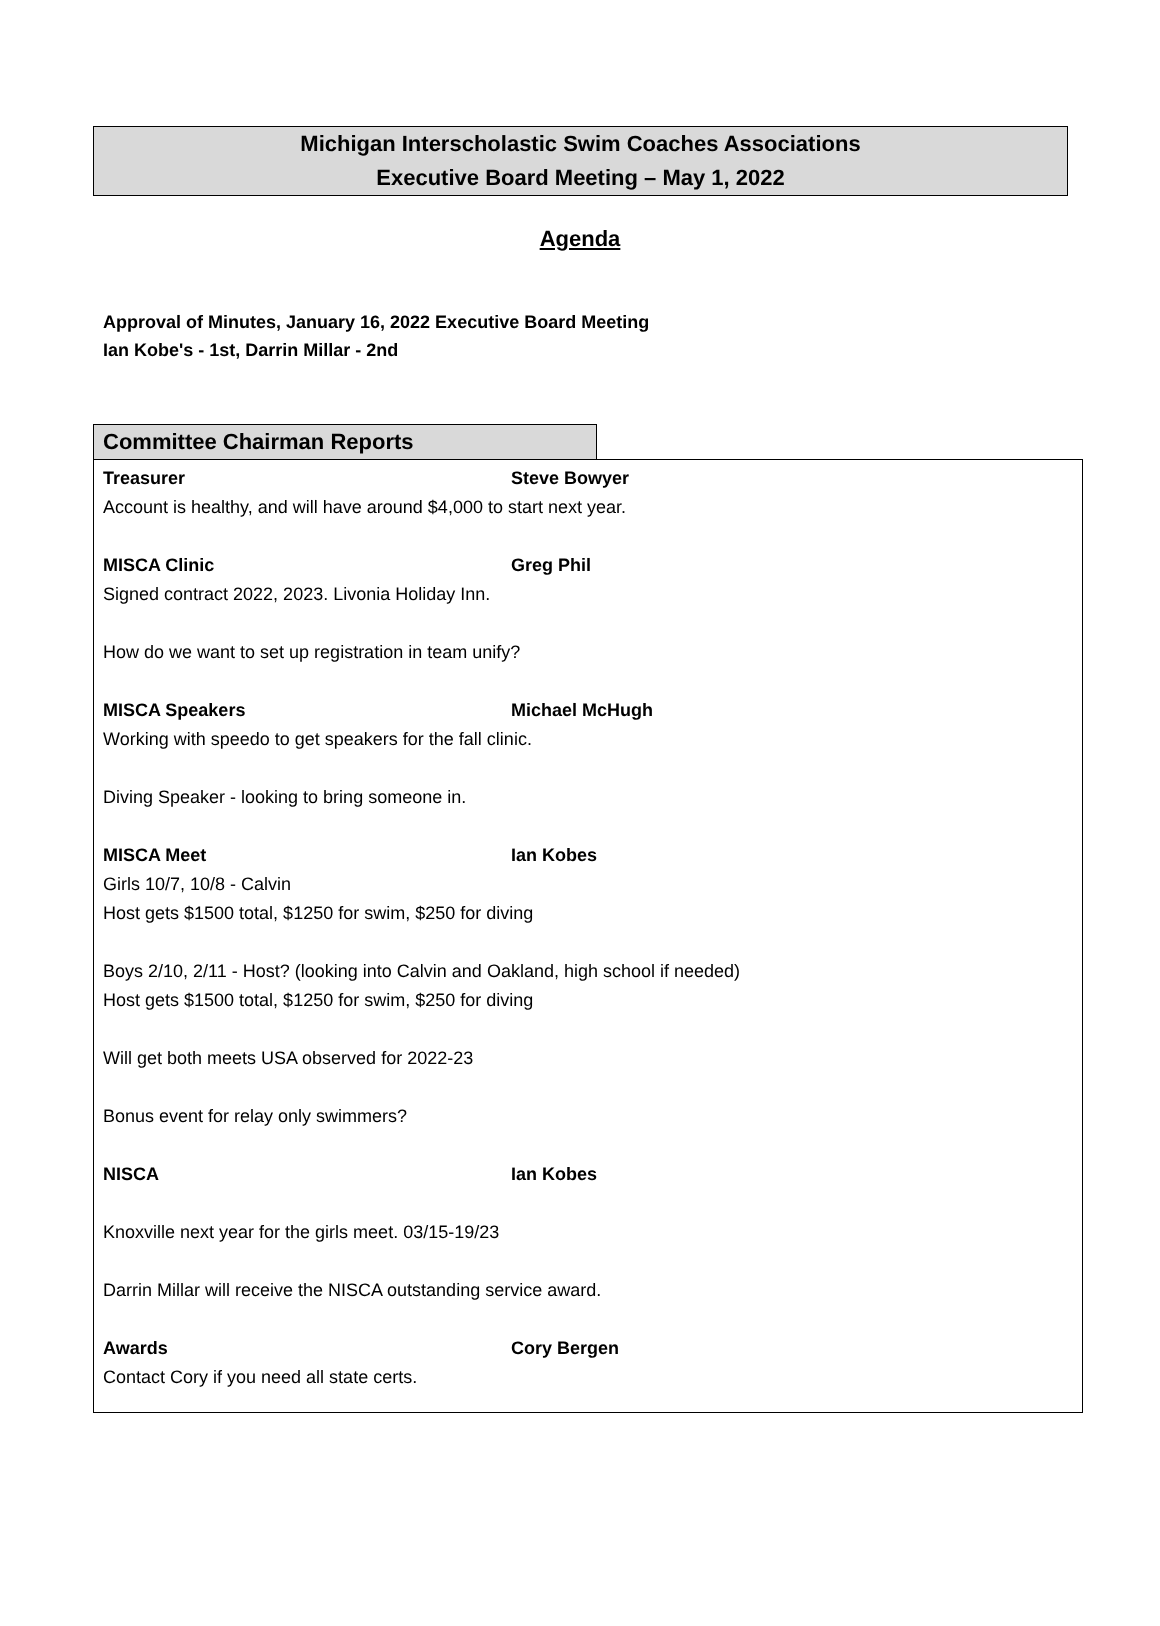Michigan Interscholastic Swim Coaches Associations
Executive Board Meeting – May 1, 2022
Agenda
Approval of Minutes, January 16, 2022 Executive Board Meeting
Ian Kobe's - 1st, Darrin Millar - 2nd
Committee Chairman Reports
Treasurer Steve Bowyer
Account is healthy, and will have around $4,000 to start next year.
MISCA Clinic Greg Phil
Signed contract 2022, 2023. Livonia Holiday Inn.
How do we want to set up registration in team unify?
MISCA Speakers Michael McHugh
Working with speedo to get speakers for the fall clinic.
Diving Speaker - looking to bring someone in.
MISCA Meet Ian Kobes
Girls 10/7, 10/8 - Calvin
Host gets $1500 total, $1250 for swim, $250 for diving
Boys 2/10, 2/11 - Host? (looking into Calvin and Oakland, high school if needed)
Host gets $1500 total, $1250 for swim, $250 for diving
Will get both meets USA observed for 2022-23
Bonus event for relay only swimmers?
NISCA Ian Kobes
Knoxville next year for the girls meet. 03/15-19/23
Darrin Millar will receive the NISCA outstanding service award.
Awards Cory Bergen
Contact Cory if you need all state certs.